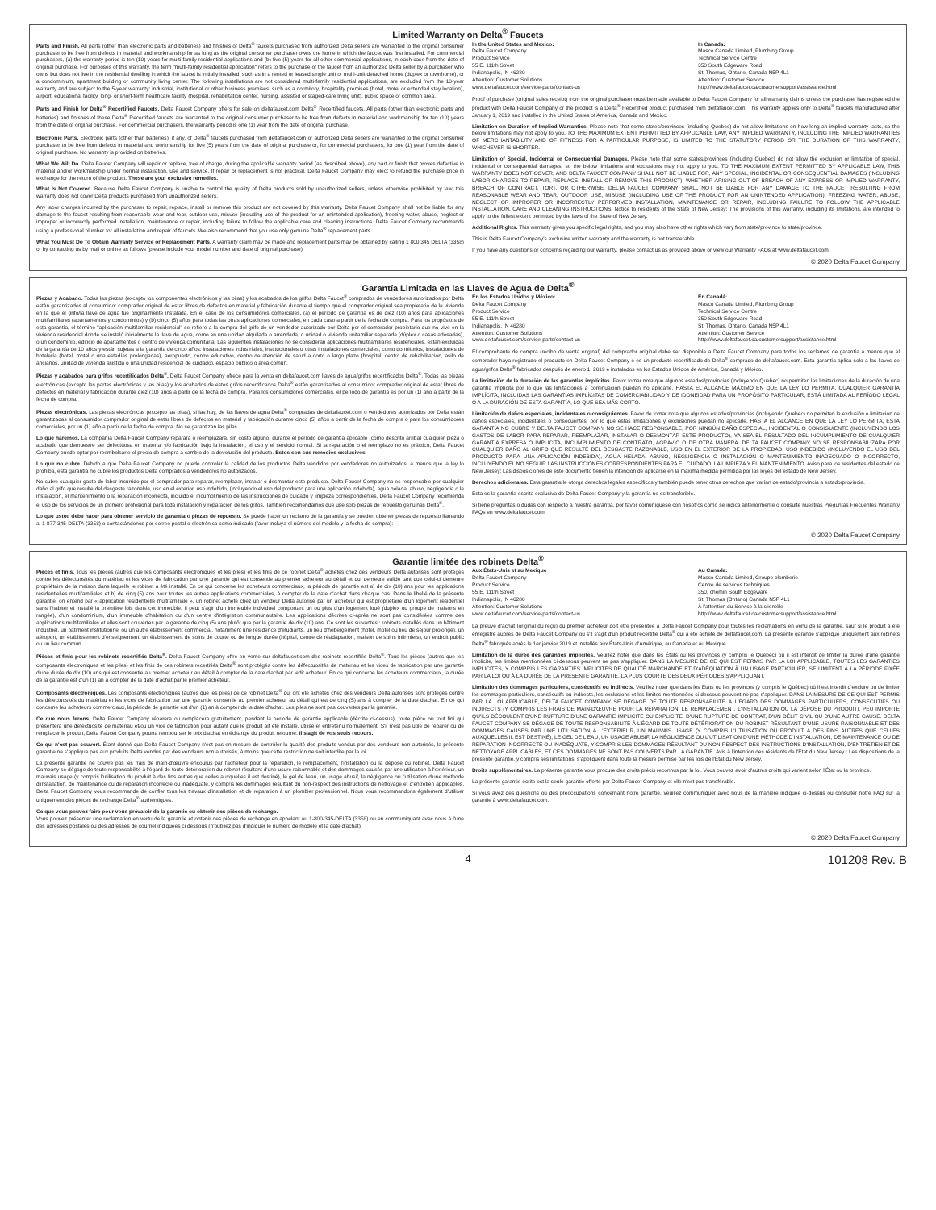Limited Warranty on Delta<sup>®</sup> Faucets
Parts and Finish. All parts (other than electronic parts and batteries) and finishes of Delta<sup>®</sup> faucets purchased from authorized Delta sellers are warranted to the original consumer purchaser to be free from defects in material and workmanship for as long as the original consumer purchaser owns the home in which the faucet was first installed. For commercial purchasers, (a) the warranty period is ten (10) years for multi-family residential applications and (b) five (5) years for all other commercial applications, in each case from the date of original purchase. For purposes of this warranty, the term "multi-family residential application" refers to the purchase of the faucet from an authorized Delta seller by a purchaser who owns but does not live in the residential dwelling in which the faucet is initially installed, such as in a rented or leased single unit or multi-unit detached home (duplex or townhome), or a condominium, apartment building or community living center. The following installations are not considered multi-family residential applications, are excluded from the 10-year warranty and are subject to the 5-year warranty: industrial, institutional or other business premises, such as a dormitory, hospitality premises (hotel, motel or extended stay location), airport, educational facility, long- or short-term healthcare facility (hospital, rehabilitation center, nursing, assisted or staged-care living unit), public space or common area.
Parts and Finish for Delta<sup>®</sup> Recertified Faucets. Delta Faucet Company offers for sale on deltafaucet.com Delta<sup>®</sup> Recertified faucets. All parts (other than electronic parts and batteries) and finishes of these Delta<sup>®</sup> Recertified faucets are warranted to the original consumer purchaser to be free from defects in material and workmanship for ten (10) years from the date of original purchase. For commercial purchasers, the warranty period is one (1) year from the date of original purchase.
Electronic Parts. Electronic parts (other than batteries), if any, of Delta<sup>®</sup> faucets purchased from deltafaucet.com or authorized Delta sellers are warranted to the original consumer purchaser to be free from defects in material and workmanship for five (5) years from the date of original purchase or, for commercial purchasers, for one (1) year from the date of original purchase. No warranty is provided on batteries.
What We Will Do. Delta Faucet Company will repair or replace, free of charge, during the applicable warranty period (as described above), any part or finish that proves defective in material and/or workmanship under normal installation, use and service. If repair or replacement is not practical, Delta Faucet Company may elect to refund the purchase price in exchange for the return of the product. These are your exclusive remedies.
What Is Not Covered. Because Delta Faucet Company is unable to control the quality of Delta products sold by unauthorized sellers, unless otherwise prohibited by law, this warranty does not cover Delta products purchased from unauthorized sellers.
Any labor charges incurred by the purchaser to repair, replace, install or remove this product are not covered by this warranty. Delta Faucet Company shall not be liable for any damage to the faucet resulting from reasonable wear and tear, outdoor use, misuse (including use of the product for an unintended application), freezing water, abuse, neglect or improper or incorrectly performed installation, maintenance or repair, including failure to follow the applicable care and cleaning instructions. Delta Faucet Company recommends using a professional plumber for all installation and repair of faucets. We also recommend that you use only genuine Delta<sup>®</sup> replacement parts.
What You Must Do To Obtain Warranty Service or Replacement Parts. A warranty claim may be made and replacement parts may be obtained by calling 1 800 345 DELTA (3358) or by contacting us by mail or online as follows (please include your model number and date of original purchase):
In the United States and Mexico:
Delta Faucet Company
Product Service
55 E. 111th Street
Indianapolis, IN 46280
Attention: Customer Solutions
www.deltafaucet.com/service-parts/contact-us
In Canada:
Masco Canada Limited, Plumbing Group
Technical Service Centre
350 South Edgeware Road
St. Thomas, Ontario, Canada N5P 4L1
Attention: Customer Service
http://www.deltafaucet.ca/customersupport/assistance.html
Proof of purchase (original sales receipt) from the original purchaser must be made available to Delta Faucet Company for all warranty claims unless the purchaser has registered the product with Delta Faucet Company or the product is a Delta<sup>®</sup> Recertified product purchased from deltafaucet.com. This warranty applies only to Delta<sup>®</sup> faucets manufactured after January 1, 2019 and installed in the United States of America, Canada and Mexico.
Limitation on Duration of Implied Warranties. Please note that some states/provinces (including Quebec) do not allow limitations on how long an implied warranty lasts, so the below limitations may not apply to you. TO THE MAXIMUM EXTENT PERMITTED BY APPLICABLE LAW, ANY IMPLIED WARRANTY, INCLUDING THE IMPLIED WARRANTIES OF MERCHANTABILITY AND OF FITNESS FOR A PARTICULAR PURPOSE, IS LIMITED TO THE STATUTORY PERIOD OR THE DURATION OF THIS WARRANTY, WHICHEVER IS SHORTER.
Limitation of Special, Incidental or Consequential Damages. Please note that some states/provinces (including Quebec) do not allow the exclusion or limitation of special, incidental or consequential damages, so the below limitations and exclusions may not apply to you. TO THE MAXIMUM EXTENT PERMITTED BY APPLICABLE LAW, THIS WARRANTY DOES NOT COVER, AND DELTA FAUCET COMPANY SHALL NOT BE LIABLE FOR, ANY SPECIAL, INCIDENTAL OR CONSEQUENTIAL DAMAGES (INCLUDING LABOR CHARGES TO REPAIR, REPLACE, INSTALL OR REMOVE THIS PRODUCT), WHETHER ARISING OUT OF BREACH OF ANY EXPRESS OR IMPLIED WARRANTY, BREACH OF CONTRACT, TORT, OR OTHERWISE. DELTA FAUCET COMPANY SHALL NOT BE LIABLE FOR ANY DAMAGE TO THE FAUCET RESULTING FROM REASONABLE WEAR AND TEAR, OUTDOOR USE, MISUSE (INCLUDING USE OF THE PRODUCT FOR AN UNINTENDED APPLICATION), FREEZING WATER, ABUSE, NEGLECT OR IMPROPER OR INCORRECTLY PERFORMED INSTALLATION, MAINTENANCE OR REPAIR, INCLUDING FAILURE TO FOLLOW THE APPLICABLE INSTALLATION, CARE AND CLEANING INSTRUCTIONS. Notice to residents of the State of New Jersey: The provisions of this warranty, including its limitations, are intended to apply to the fullest extent permitted by the laws of the State of New Jersey.
Additional Rights. This warranty gives you specific legal rights, and you may also have other rights which vary from state/province to state/province.
This is Delta Faucet Company's exclusive written warranty and the warranty is not transferable.
If you have any questions or concerns regarding our warranty, please contact us as provided above or view our Warranty FAQs at www.deltafaucet.com.
© 2020 Delta Faucet Company
Garantía Limitada en las Llaves de Agua de Delta<sup>®</sup>
Piezas y Acabado. Todas las piezas (excepto los componentes electrónicos y las pilas) y los acabados de los grifos Delta Faucet<sup>®</sup> comprados de vendedores autorizados por Delta están garantizados al consumidor comprador original de estar libres de defectos en material y fabricación durante el tiempo que el comprador original sea propietario de la vivienda en la que el grifo/la llave de agua fue originalmente instalada. En el caso de los consumidores comerciales, (a) el período de garantía es de diez (10) años para aplicaciones multifamiliares (apartamentos y condominios) y (b) cinco (5) años para todas las otras aplicaciones comerciales, en cada caso a partir de la fecha de compra. Para los propósitos de esta garantía, el término "aplicación multifamiliar residencial" se refiere a la compra del grifo de un vendedor autorizado por Delta por el comprador propietario que no vive en la vivienda residencial donde se instaló inicialmente la llave de agua, como en una unidad alquilada o arrendada, o unidad o vivienda unifamiliar separada (dúplex o casas adosadas), o un condominio, edificio de apartamentos o centro de vivienda comunitaria. Las siguientes instalaciones no se consideran aplicaciones multifamiliares residenciales, están excluidas de la garantía de 10 años y están sujetas a la garantía de cinco años: instalaciones industriales, institucionales u otras instalaciones comerciales, como dormitorios, instalaciones de hotelería (hotel, motel o una estadías prolongadas), aeropuerto, centro educativo, centro de atención de salud a corto o largo plazo (hospital, centro de rehabilitación, asilo de ancianos, unidad de vivienda asistida o una unidad residencial de cuidado), espacio público o área común.
Piezas y acabados para grifos recertificados Delta<sup>®</sup>. Delta Faucet Company ofrece para la venta en deltafaucet.com llaves de agua/grifos recertificados Delta<sup>®</sup>. Todas las piezas electrónicas (excepto las partes electrónicas y las pilas) y los acabados de estos grifos recertificados Delta<sup>®</sup> están garantizados al consumidor comprador original de estar libres de defectos en material y fabricación durante diez (10) años a partir de la fecha de compra. Para los consumidores comerciales, el período de garantía es por un (1) año a partir de la fecha de compra.
Piezas electrónicas. Las piezas electrónicas (excepto las pilas), si las hay, de las llaves de agua Delta<sup>®</sup> compradas de deltafaucet.com o vendedores autorizados por Delta están garantizadas al consumidor comprador original de estar libres de defectos en material y fabricación durante cinco (5) años a partir de la fecha de compra o para los consumidores comerciales, por un (1) año a partir de la fecha de compra. No se garantizan las pilas.
Lo que haremos. La compañía Delta Faucet Company reparará o reemplazará, sin costo alguno, durante el período de garantía aplicable (como descrito arriba) cualquier pieza o acabado que demuestre ser defectuosa en material y/o fabricación bajo la instalación, el uso y el servicio normal. Si la reparación o el reemplazo no es práctico, Delta Faucet Company puede optar por reembolsarle el precio de compra a cambio de la devolución del producto. Estos son sus remedios exclusivos.
Lo que no cubre. Debido a que Delta Faucet Company no puede controlar la calidad de los productos Delta vendidos por vendedores no autorizados, a menos que la ley lo prohíba, esta garantía no cubre los productos Delta comprados a vendedores no autorizados.
No cubre cualquier gasto de labor incurrido por el comprador para reparar, reemplazar, instalar o desmontar este producto. Delta Faucet Company no es responsable por cualquier daño al grifo que resulte del desgaste razonable, uso en el exterior, uso indebido, (incluyendo el uso del producto para una aplicación indebida), agua helada, abuso, negligencia o la instalación, el mantenimiento o la reparación incorrecta, incluido el incumplimiento de las instrucciones de cuidado y limpieza correspondientes. Delta Faucet Company recomienda el uso de los servicios de un plomero profesional para toda instalación y reparación de los grifos. También recomendamos que use solo piezas de repuesto genuinas Delta<sup>®</sup>.
Lo que usted debe hacer para obtener servicio de garantía o piezas de repuesto. Se puede hacer un reclamo de la garantía y se pueden obtener piezas de repuesto llamando al 1-877-345-DELTA (3358) o contactándonos por correo postal o electrónico como indicado (favor incluya el número del modelo y la fecha de compra):
En los Estados Unidos y México:
Delta Faucet Company
Product Service
55 E. 111th Street
Indianapolis, IN 46280
Attention: Customer Solutions
www.deltafaucet.com/service-parts/contact-us
En Canadá:
Masco Canada Limited, Plumbing Group
Technical Service Centre
350 South Edgeware Road
St. Thomas, Ontario, Canada N5P 4L1
Attention: Customer Service
http://www.deltafaucet.ca/customersupport/assistance.html
El comprobante de compra (recibo de venta original) del comprador original debe ser disponible a Delta Faucet Company para todos los reclamos de garantía a menos que el comprador haya registrado el producto en Delta Faucet Company o es un producto recertificado de Delta<sup>®</sup> comprado de deltafaucet.com. Esta garantía aplica solo a las llaves de agua/grifos Delta<sup>®</sup> fabricados después de enero 1, 2019 e instalados en los Estados Unidos de América, Canadá y México.
La limitación de la duración de las garantías implícitas. Favor tomar nota que algunos estados/provincias (incluyendo Quebec) no permiten las limitaciones de la duración de una garantía implícita por lo que las limitaciones a continuación puedan no aplicarle. HASTA EL ALCANCE MÁXIMO EN QUE LA LEY LO PERMITA, CUALQUIER GARANTÍA IMPLÍCITA, INCLUIDAS LAS GARANTÍAS IMPLÍCITAS DE COMERCIABILIDAD Y DE IDONEIDAD PARA UN PROPÓSITO PARTICULAR, ESTÁ LIMITADA AL PERÍODO LEGAL O A LA DURACIÓN DE ESTA GARANTÍA, LO QUE SEA MÁS CORTO.
Limitación de daños especiales, incidentales o consiguientes. Favor de tomar nota que algunos estados/provincias (incluyendo Quebec) no permiten la exclusión o limitación de daños especiales, incidentales o consecuentes, por lo que estas limitaciones y exclusiones puedan no aplicarle. HASTA EL ALCANCE EN QUE LA LEY LO PERMITA, ESTA GARANTÍA NO CUBRE Y DELTA FAUCET COMPANY NO SE HACE RESPONSABLE, POR NINGÚN DAÑO ESPECIAL, INCIDENTAL O CONSIGUIENTE (INCLUYENDO LOS GASTOS DE LABOR PARA REPARAR, REEMPLAZAR, INSTALAR O DESMONTAR ESTE PRODUCTO), YA SEA EL RESULTADO DEL INCUMPLIMIENTO DE CUALQUIER GARANTÍA EXPRESA O IMPLÍCITA, INCUMPLIMIENTO DE CONTRATO, AGRAVIO O DE OTRA MANERA. DELTA FAUCET COMPANY NO SE RESPONSABILIZARÁ POR CUALQUIER DAÑO AL GRIFO QUE RESULTE DEL DESGASTE RAZONABLE, USO EN EL EXTERIOR DE LA PROPIEDAD, USO INDEBIDO (INCLUYENDO EL USO DEL PRODUCTO PARA UNA APLICACIÓN INDEBIDA), AGUA HELADA, ABUSO, NEGLIGENCIA O INSTALACIÓN O MANTENIMIENTO INADECUADO O INCORRECTO, INCLUYENDO EL NO SEGUIR LAS INSTRUCCIONES CORRESPONDIENTES PARA EL CUIDADO, LA LIMPIEZA Y EL MANTENIMIENTO. Aviso para los residentes del estado de New Jersey: Las disposiciones de este documento tienen la intención de aplicarse en la máxima medida permitida por las leyes del estado de New Jersey.
Derechos adicionales. Esta garantía le otorga derechos legales específicos y también puede tener otros derechos que varían de estado/provincia a estado/provincia.
Esta es la garantía escrita exclusiva de Delta Faucet Company y la garantía no es transferible.
Si tiene preguntas o dudas con respecto a nuestra garantía, por favor comuníquese con nosotros como se indica anteriormente o consulte nuestras Preguntas Frecuentes Warranty FAQs en www.deltafaucet.com.
© 2020 Delta Faucet Company
Garantie limitée des robinets Delta<sup>®</sup>
Pièces et finis. Tous les pièces (autres que les composants électroniques et les piles) et les finis de ce robinet Delta<sup>®</sup> achetés chez des vendeurs Delta autorisés sont protégés contre les défectuosités du matériau et les vices de fabrication par une garantie qui est consentie au premier acheteur au détail et qui demeure valide tant que celui-ci demeure propriétaire de la maison dans laquelle le robinet a été installé. En ce qui concerne les acheteurs commerciaux, la période de garantie est a) de dix (10) ans pour les applications résidentielles multifamiliales et b) de cinq (5) ans pour toutes les autres applications commerciales, à compter de la date d'achat dans chaque cas. Dans le libellé de la présente garantie, on entend par « application résidentielle multifamiliale », un robinet acheté chez un vendeur Delta autorisé par un acheteur qui est propriétaire d'un logement résidentiel sans l'habiter et installé la première fois dans cet immeuble. Il peut s'agir d'un immeuble individuel comportant un ou plus d'un logement loué (duplex ou groupe de maisons en rangée), d'un condominium, d'un immeuble d'habitation ou d'un centre d'intégration communautaire. Les applications décrites ci-après ne sont pas considérées comme des applications multifamiliales et elles sont couvertes par la garantie de cinq (5) ans plutôt que par la garantie de dix (10) ans. Ce sont les suivantes : robinets installés dans un bâtiment industriel, un bâtiment institutionnel ou un autre établissement commercial, notamment une résidence d'étudiants, un lieu d'hébergement (hôtel, motel ou lieu de séjour prolongé), un aéroport, un établissement d'enseignement, un établissement de soins de courte ou de longue durée (hôpital, centre de réadaptation, maison de soins infirmiers), un endroit public ou un lieu commun.
Pièces et finis pour les robinets recertifiés Delta<sup>®</sup>. Delta Faucet Company offre en vente sur deltafaucet.com des robinets recertifiés Delta<sup>®</sup>. Tous les pièces (autres que les composants électroniques et les piles) et les finis de ces robinets recertifiés Delta<sup>®</sup> sont protégés contre les défectuosités de matériau et les vices de fabrication par une garantie d'une durée de dix (10) ans qui est consentie au premier acheteur au détail à compter de la date d'achat par ledit acheteur. En ce qui concerne les acheteurs commerciaux, la durée de la garantie est d'un (1) an à compter de la date d'achat par le premier acheteur.
Composants électroniques. Les composants électroniques (autres que les piles) de ce robinet Delta<sup>®</sup> qui ont été achetés chez des vendeurs Delta autorisés sont protégés contre les défectuosités du matériau et les vices de fabrication par une garantie consentie au premier acheteur au détail qui est de cinq (5) ans à compter de la date d'achat. En ce qui concerne les acheteurs commerciaux, la période de garantie est d'un (1) an à compter de la date d'achat. Les piles ne sont pas couvertes par la garantie.
Ce que nous ferons. Delta Faucet Company réparera ou remplacera gratuitement, pendant la période de garantie applicable (décrite ci-dessus), toute pièce ou tout fini qui présentera une défectuosité de matériau et/ou un vice de fabrication pour autant que le produit ait été installé, utilisé et entretenu normalement. S'il n'est pas utile de réparer ou de remplacer le produit, Delta Faucet Company pourra rembourser le prix d'achat en échange du produit retourné. Il s'agit de vos seuls recours.
Ce qui n'est pas couvert. Étant donné que Delta Faucet Company n'est pas en mesure de contrôler la qualité des produits vendus par des vendeurs non autorisés, la présente garantie ne s'applique pas aux produits Delta vendus par des vendeurs non autorisés, à moins que cette restriction ne soit interdite par la loi.
La présente garantie ne couvre pas les frais de main-d'œuvre encourus par l'acheteur pour la réparation, le remplacement, l'installation ou la dépose du robinet. Delta Faucet Company se dégage de toute responsabilité à l'égard de toute détérioration du robinet résultant d'une usure raisonnable et des dommages causés par une utilisation à l'extérieur, un mauvais usage (y compris l'utilisation du produit à des fins autres que celles auxquelles il est destiné), le gel de l'eau, un usage abusif, la négligence ou l'utilisation d'une méthode d'installation, de maintenance ou de réparation incorrecte ou inadéquate, y compris les dommages résultant du non-respect des instructions de nettoyage et d'entretien applicables. Delta Faucet Company vous recommande de confier tous les travaux d'installation et de réparation à un plombier professionnel. Nous vous recommandons également d'utiliser uniquement des pièces de rechange Delta<sup>®</sup> authentiques.
Ce que vous pouvez faire pour vous prévaloir de la garantie ou obtenir des pièces de rechange.
Vous pouvez présenter une réclamation en vertu de la garantie et obtenir des pièces de rechange en appelant au 1-800-345-DELTA (3358) ou en communiquant avec nous à l'une des adresses postales ou des adresses de courriel indiquées ci dessous (n'oubliez pas d'indiquer le numéro de modèle et la date d'achat).
Aux États-Unis et au Mexique
Delta Faucet Company
Product Service
55 E. 111th Street
Indianapolis, IN 46280
Attention: Customer Solutions
www.deltafaucet.com/service-parts/contact-us
Au Canada:
Masco Canada Limited, Groupe plomberie
Centre de services techniques
350, chemin South Edgeware
St. Thomas (Ontario) Canada N5P 4L1
À l'attention du Service à la clientèle
http://www.deltafaucet.ca/customersupport/assistance.html
La preuve d'achat (original du reçu) du premier acheteur doit être présentée à Delta Faucet Company pour toutes les réclamations en vertu de la garantie, sauf si le produit a été enregistré auprès de Delta Faucet Company ou s'il s'agit d'un produit recertifié Delta<sup>®</sup> qui a été acheté de deltafaucet.com. La présente garantie s'applique uniquement aux robinets Delta<sup>®</sup> fabriqués après le 1er janvier 2019 et installés aux États-Unis d'Amérique, au Canada et au Mexique.
Limitation de la durée des garanties implicites. Veuillez noter que dans les États ou les provinces (y compris le Québec) où il est interdit de limiter la durée d'une garantie implicite, les limites mentionnées ci-dessous peuvent ne pas s'appliquer. DANS LA MESURE DE CE QUI EST PERMIS PAR LA LOI APPLICABLE, TOUTES LES GARANTIES IMPLICITES, Y COMPRIS LES GARANTIES IMPLICITES DE QUALITÉ MARCHANDE ET D'ADÉQUATION À UN USAGE PARTICULIER, SE LIMITENT À LA PÉRIODE FIXÉE PAR LA LOI OU À LA DURÉE DE LA PRÉSENTE GARANTIE, LA PLUS COURTE DES DEUX PÉRIODES S'APPLIQUANT.
Limitation des dommages particuliers, consécutifs ou indirects. Veuillez noter que dans les États ou les provinces (y compris le Québec) où il est interdit d'exclure ou de limiter les dommages particuliers, consécutifs ou indirects, les exclusions et les limites mentionnées ci-dessous peuvent ne pas s'appliquer. DANS LA MESURE DE CE QUI EST PERMIS PAR LA LOI APPLICABLE, DELTA FAUCET COMPANY SE DÉGAGE DE TOUTE RESPONSABILITÉ À L'ÉGARD DES DOMMAGES PARTICULIERS, CONSÉCUTIFS OU INDIRECTS (Y COMPRIS LES FRAIS DE MAIN-D'ŒUVRE POUR LA RÉPARATION, LE REMPLACEMENT, L'INSTALLATION OU LA DÉPOSE DU PRODUIT), PEU IMPORTE QU'ILS DÉCOULENT D'UNE RUPTURE D'UNE GARANTIE IMPLICITE OU EXPLICITE, D'UNE RUPTURE DE CONTRAT, D'UN DÉLIT CIVIL OU D'UNE AUTRE CAUSE. DELTA FAUCET COMPANY SE DÉGAGE DE TOUTE RESPONSABILITÉ À L'ÉGARD DE TOUTE DÉTÉRIORATION DU ROBINET RÉSULTANT D'UNE USURE RAISONNABLE ET DES DOMMAGES CAUSÉS PAR UNE UTILISATION À L'EXTÉRIEUR, UN MAUVAIS USAGE (Y COMPRIS L'UTILISATION DU PRODUIT À DES FINS AUTRES QUE CELLES AUXQUELLES IL EST DESTINÉ), LE GEL DE L'EAU, UN USAGE ABUSIF, LA NÉGLIGENCE OU L'UTILISATION D'UNE MÉTHODE D'INSTALLATION, DE MAINTENANCE OU DE RÉPARATION INCORRECTE OU INADÉQUATE, Y COMPRIS LES DOMMAGES RÉSULTANT DU NON-RESPECT DES INSTRUCTIONS D'INSTALLATION, D'ENTRETIEN ET DE NETTOYAGE APPLICABLES, ET CES DOMMAGES NE SONT PAS COUVERTS PAR LA GARANTIE. Avis à l'intention des résidants de l'État du New Jersey : Les dispositions de la présente garantie, y compris ses limitations, s'appliquent dans toute la mesure permise par les lois de l'État du New Jersey.
Droits supplémentaires. La présente garantie vous procure des droits précis reconnus par la loi. Vous pouvez avoir d'autres droits qui varient selon l'État ou la province.
La présente garantie écrite est la seule garantie offerte par Delta Faucet Company et elle n'est pas transférable.
Si vous avez des questions ou des préoccupations concernant notre garantie, veuillez communiquer avec nous de la manière indiquée ci-dessus ou consulter notre FAQ sur la garantie à www.deltafaucet.com.
© 2020 Delta Faucet Company
4 101208 Rev. B